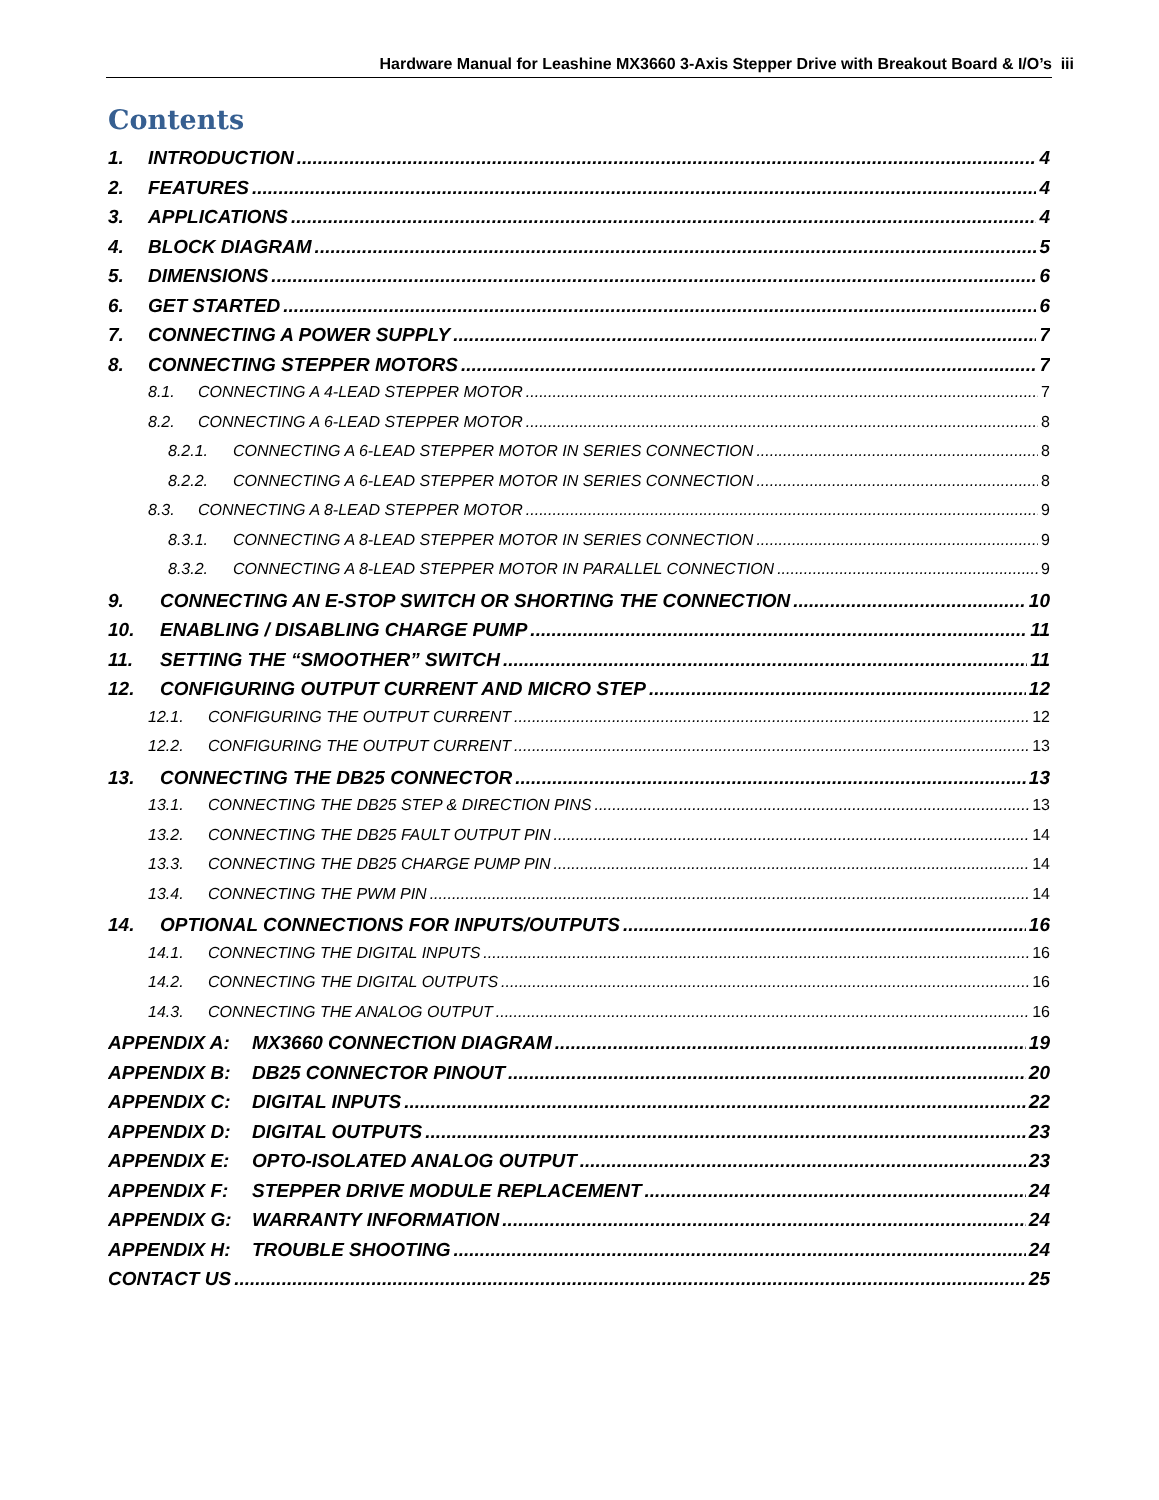Hardware Manual for Leashine MX3660 3-Axis Stepper Drive with Breakout Board & I/O’s iii
Contents
1. INTRODUCTION 4
2. FEATURES 4
3. APPLICATIONS 4
4. BLOCK DIAGRAM 5
5. DIMENSIONS 6
6. GET STARTED 6
7. CONNECTING A POWER SUPPLY 7
8. CONNECTING STEPPER MOTORS 7
8.1. CONNECTING A 4-LEAD STEPPER MOTOR 7
8.2. CONNECTING A 6-LEAD STEPPER MOTOR 8
8.2.1. CONNECTING A 6-LEAD STEPPER MOTOR IN SERIES CONNECTION 8
8.2.2. CONNECTING A 6-LEAD STEPPER MOTOR IN SERIES CONNECTION 8
8.3. CONNECTING A 8-LEAD STEPPER MOTOR 9
8.3.1. CONNECTING A 8-LEAD STEPPER MOTOR IN SERIES CONNECTION 9
8.3.2. CONNECTING A 8-LEAD STEPPER MOTOR IN PARALLEL CONNECTION 9
9. CONNECTING AN E-STOP SWITCH OR SHORTING THE CONNECTION 10
10. ENABLING / DISABLING CHARGE PUMP 11
11. SETTING THE “SMOOTHER” SWITCH 11
12. CONFIGURING OUTPUT CURRENT AND MICRO STEP 12
12.1. CONFIGURING THE OUTPUT CURRENT 12
12.2. CONFIGURING THE OUTPUT CURRENT 13
13. CONNECTING THE DB25 CONNECTOR 13
13.1. CONNECTING THE DB25 STEP & DIRECTION PINS 13
13.2. CONNECTING THE DB25 FAULT OUTPUT PIN 14
13.3. CONNECTING THE DB25 CHARGE PUMP PIN 14
13.4. CONNECTING THE PWM PIN 14
14. OPTIONAL CONNECTIONS FOR INPUTS/OUTPUTS 16
14.1. CONNECTING THE DIGITAL INPUTS 16
14.2. CONNECTING THE DIGITAL OUTPUTS 16
14.3. CONNECTING THE ANALOG OUTPUT 16
APPENDIX A: MX3660 CONNECTION DIAGRAM 19
APPENDIX B: DB25 CONNECTOR PINOUT 20
APPENDIX C: DIGITAL INPUTS 22
APPENDIX D: DIGITAL OUTPUTS 23
APPENDIX E: OPTO-ISOLATED ANALOG OUTPUT 23
APPENDIX F: STEPPER DRIVE MODULE REPLACEMENT 24
APPENDIX G: WARRANTY INFORMATION 24
APPENDIX H: TROUBLE SHOOTING 24
CONTACT US 25